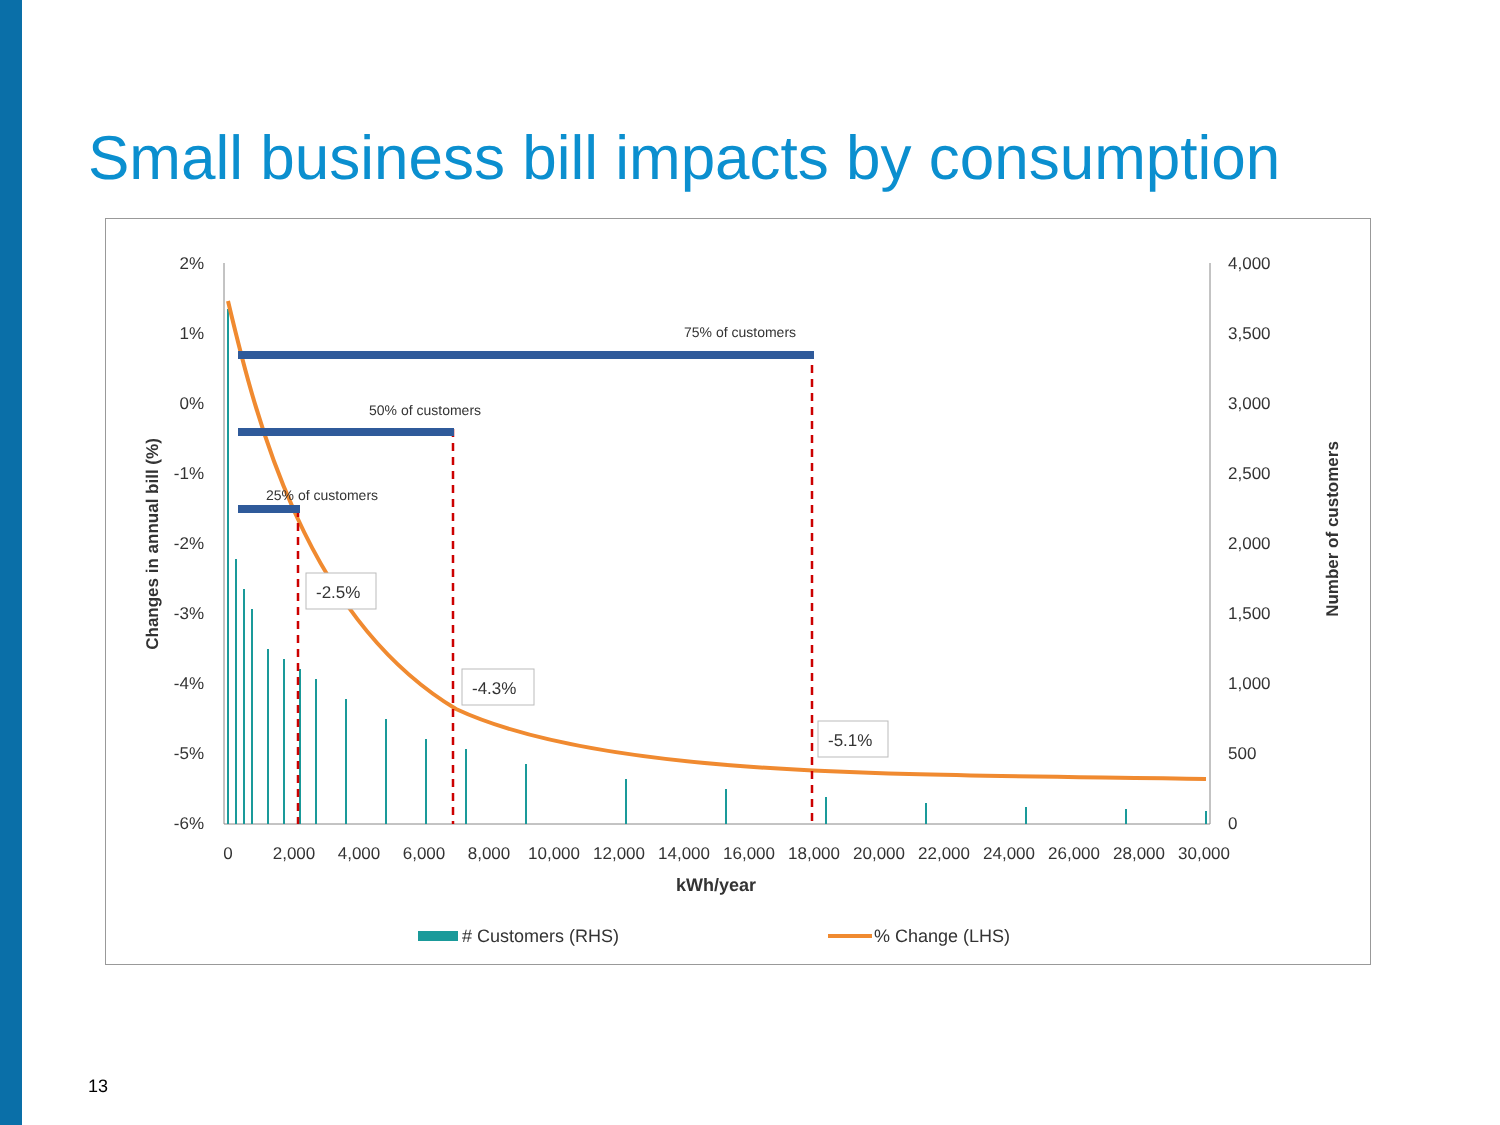Small business bill impacts by consumption
2%
1%
0%
-1%
-2%
-3%
-4%
-5%
-6%
4,000
3,500
3,000
2,500
2,000
1,500
1,000
500
0
0
2,000
4,000
6,000
8,000
10,000
12,000
14,000
16,000
18,000
20,000
22,000
24,000
26,000
28,000
30,000
kWh/year
Changes in annual bill (%)
Number of customers
75% of customers
50% of customers
25% of customers
-2.5%
-4.3%
-5.1%
# Customers (RHS)
% Change (LHS)
13